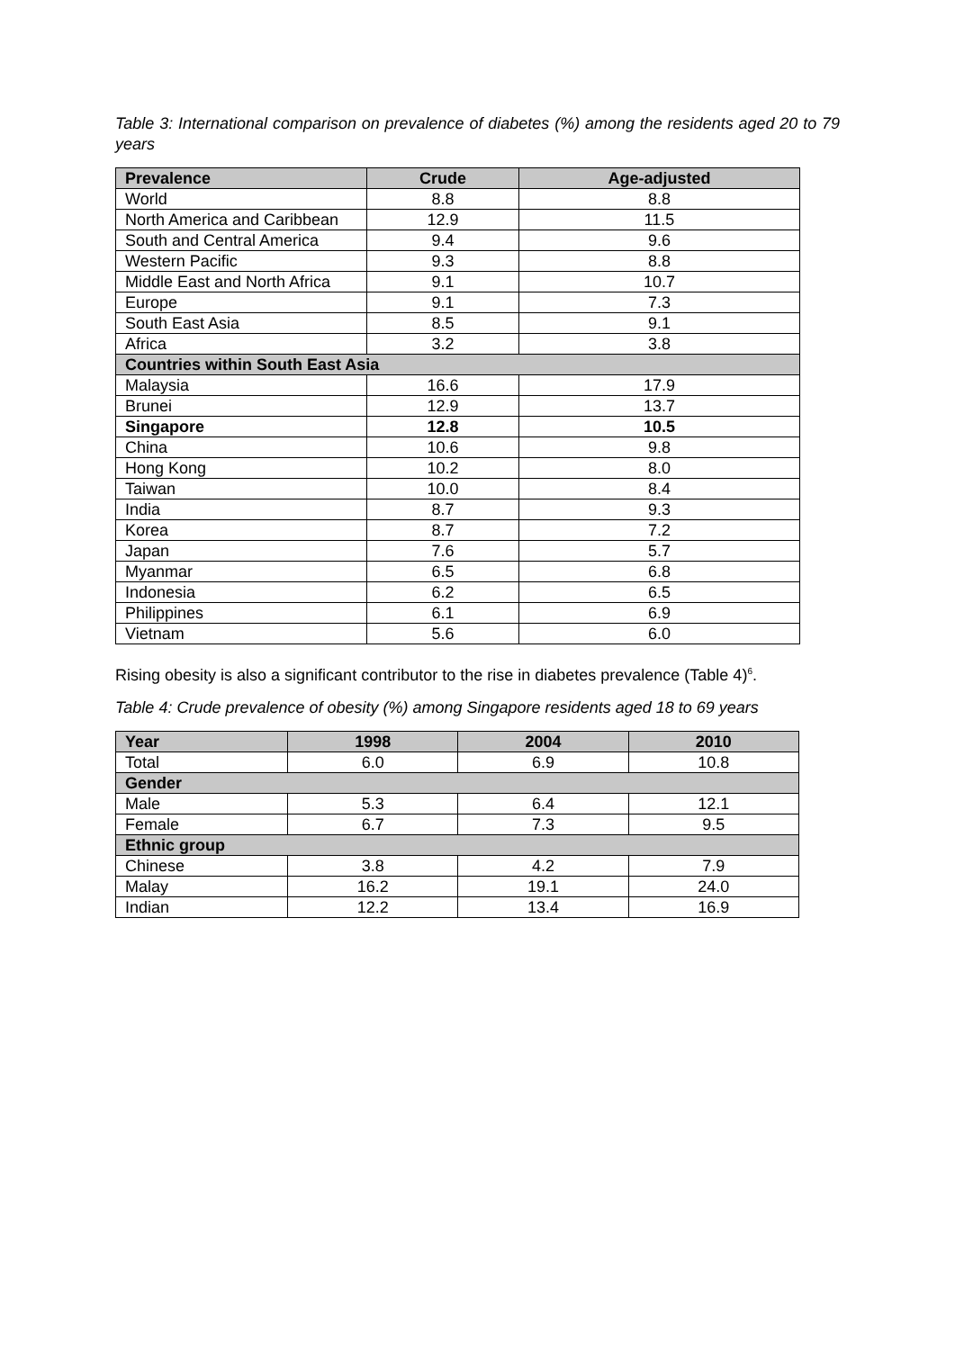Table 3: International comparison on prevalence of diabetes (%) among the residents aged 20 to 79 years
| Prevalence | Crude | Age-adjusted |
| --- | --- | --- |
| World | 8.8 | 8.8 |
| North America and Caribbean | 12.9 | 11.5 |
| South and Central America | 9.4 | 9.6 |
| Western Pacific | 9.3 | 8.8 |
| Middle East and North Africa | 9.1 | 10.7 |
| Europe | 9.1 | 7.3 |
| South East Asia | 8.5 | 9.1 |
| Africa | 3.2 | 3.8 |
| Countries within South East Asia | | |
| Malaysia | 16.6 | 17.9 |
| Brunei | 12.9 | 13.7 |
| Singapore | 12.8 | 10.5 |
| China | 10.6 | 9.8 |
| Hong Kong | 10.2 | 8.0 |
| Taiwan | 10.0 | 8.4 |
| India | 8.7 | 9.3 |
| Korea | 8.7 | 7.2 |
| Japan | 7.6 | 5.7 |
| Myanmar | 6.5 | 6.8 |
| Indonesia | 6.2 | 6.5 |
| Philippines | 6.1 | 6.9 |
| Vietnam | 5.6 | 6.0 |
Rising obesity is also a significant contributor to the rise in diabetes prevalence (Table 4)<sup>6</sup>.
Table 4: Crude prevalence of obesity (%) among Singapore residents aged 18 to 69 years
| Year | 1998 | 2004 | 2010 |
| --- | --- | --- | --- |
| Total | 6.0 | 6.9 | 10.8 |
| Gender | | | |
| Male | 5.3 | 6.4 | 12.1 |
| Female | 6.7 | 7.3 | 9.5 |
| Ethnic group | | | |
| Chinese | 3.8 | 4.2 | 7.9 |
| Malay | 16.2 | 19.1 | 24.0 |
| Indian | 12.2 | 13.4 | 16.9 |